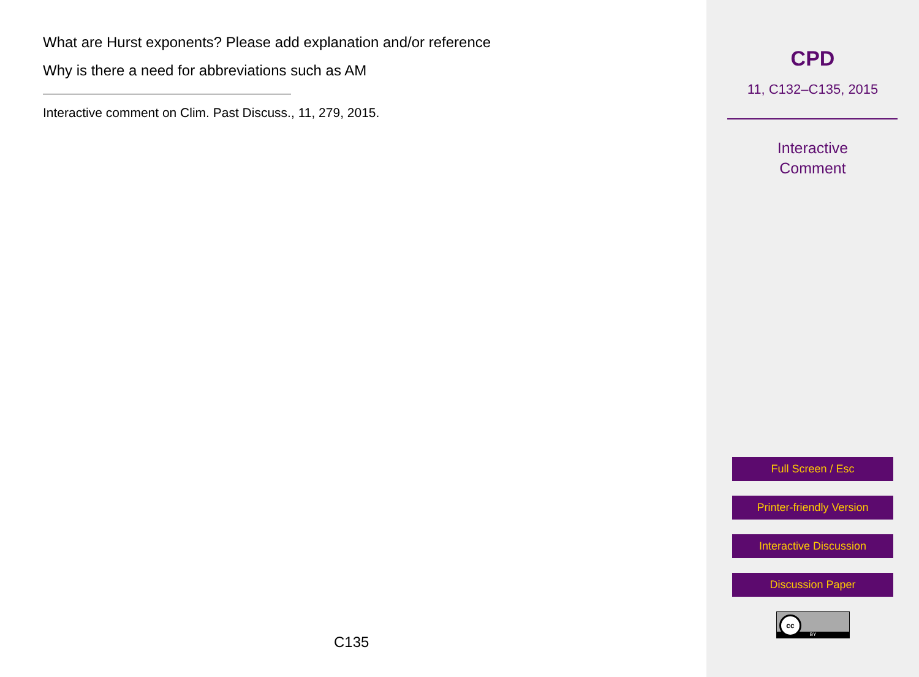What are Hurst exponents? Please add explanation and/or reference
Why is there a need for abbreviations such as AM
Interactive comment on Clim. Past Discuss., 11, 279, 2015.
C135
CPD
11, C132–C135, 2015
Interactive
Comment
Full Screen / Esc
Printer-friendly Version
Interactive Discussion
Discussion Paper
BY
cc